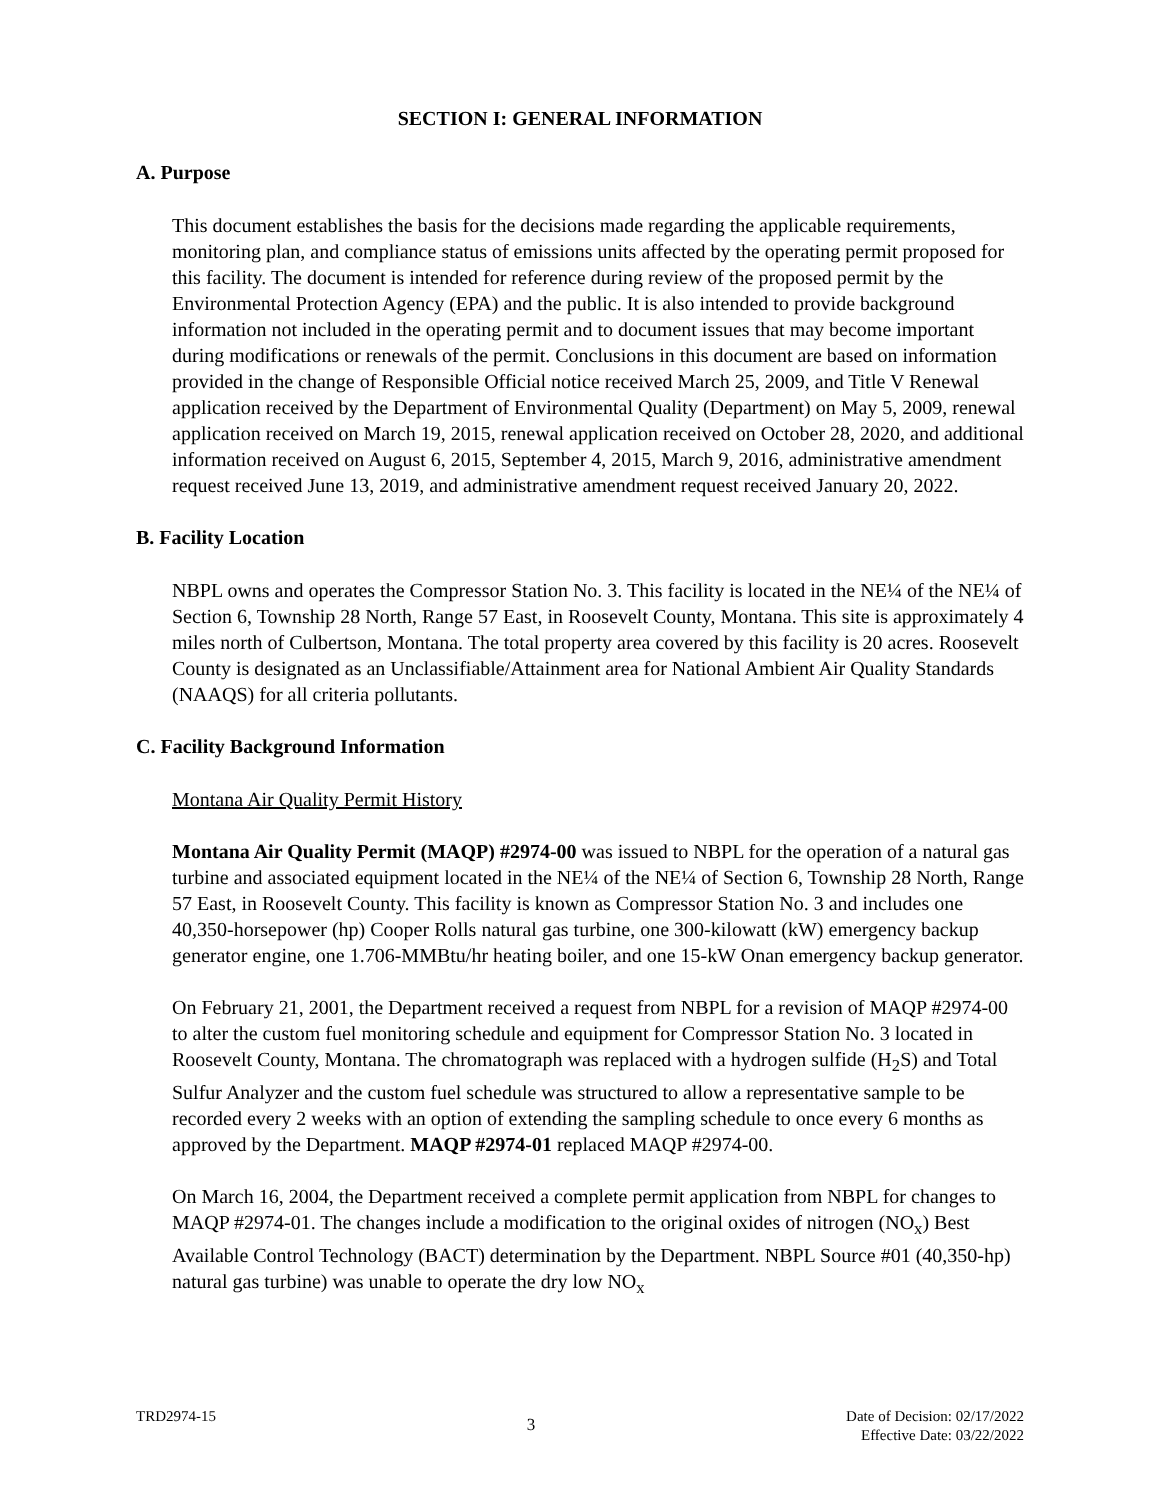SECTION I: GENERAL INFORMATION
A. Purpose
This document establishes the basis for the decisions made regarding the applicable requirements, monitoring plan, and compliance status of emissions units affected by the operating permit proposed for this facility. The document is intended for reference during review of the proposed permit by the Environmental Protection Agency (EPA) and the public. It is also intended to provide background information not included in the operating permit and to document issues that may become important during modifications or renewals of the permit. Conclusions in this document are based on information provided in the change of Responsible Official notice received March 25, 2009, and Title V Renewal application received by the Department of Environmental Quality (Department) on May 5, 2009, renewal application received on March 19, 2015, renewal application received on October 28, 2020, and additional information received on August 6, 2015, September 4, 2015, March 9, 2016, administrative amendment request received June 13, 2019, and administrative amendment request received January 20, 2022.
B. Facility Location
NBPL owns and operates the Compressor Station No. 3. This facility is located in the NE¼ of the NE¼ of Section 6, Township 28 North, Range 57 East, in Roosevelt County, Montana. This site is approximately 4 miles north of Culbertson, Montana. The total property area covered by this facility is 20 acres. Roosevelt County is designated as an Unclassifiable/Attainment area for National Ambient Air Quality Standards (NAAQS) for all criteria pollutants.
C. Facility Background Information
Montana Air Quality Permit History
Montana Air Quality Permit (MAQP) #2974-00 was issued to NBPL for the operation of a natural gas turbine and associated equipment located in the NE¼ of the NE¼ of Section 6, Township 28 North, Range 57 East, in Roosevelt County. This facility is known as Compressor Station No. 3 and includes one 40,350-horsepower (hp) Cooper Rolls natural gas turbine, one 300-kilowatt (kW) emergency backup generator engine, one 1.706-MMBtu/hr heating boiler, and one 15-kW Onan emergency backup generator.
On February 21, 2001, the Department received a request from NBPL for a revision of MAQP #2974-00 to alter the custom fuel monitoring schedule and equipment for Compressor Station No. 3 located in Roosevelt County, Montana. The chromatograph was replaced with a hydrogen sulfide (H<sub>2</sub>S) and Total Sulfur Analyzer and the custom fuel schedule was structured to allow a representative sample to be recorded every 2 weeks with an option of extending the sampling schedule to once every 6 months as approved by the Department. MAQP #2974-01 replaced MAQP #2974-00.
On March 16, 2004, the Department received a complete permit application from NBPL for changes to MAQP #2974-01. The changes include a modification to the original oxides of nitrogen (NO<sub>x</sub>) Best Available Control Technology (BACT) determination by the Department. NBPL Source #01 (40,350-hp) natural gas turbine) was unable to operate the dry low NO<sub>x</sub>
TRD2974-15
3
Date of Decision: 02/17/2022
Effective Date: 03/22/2022